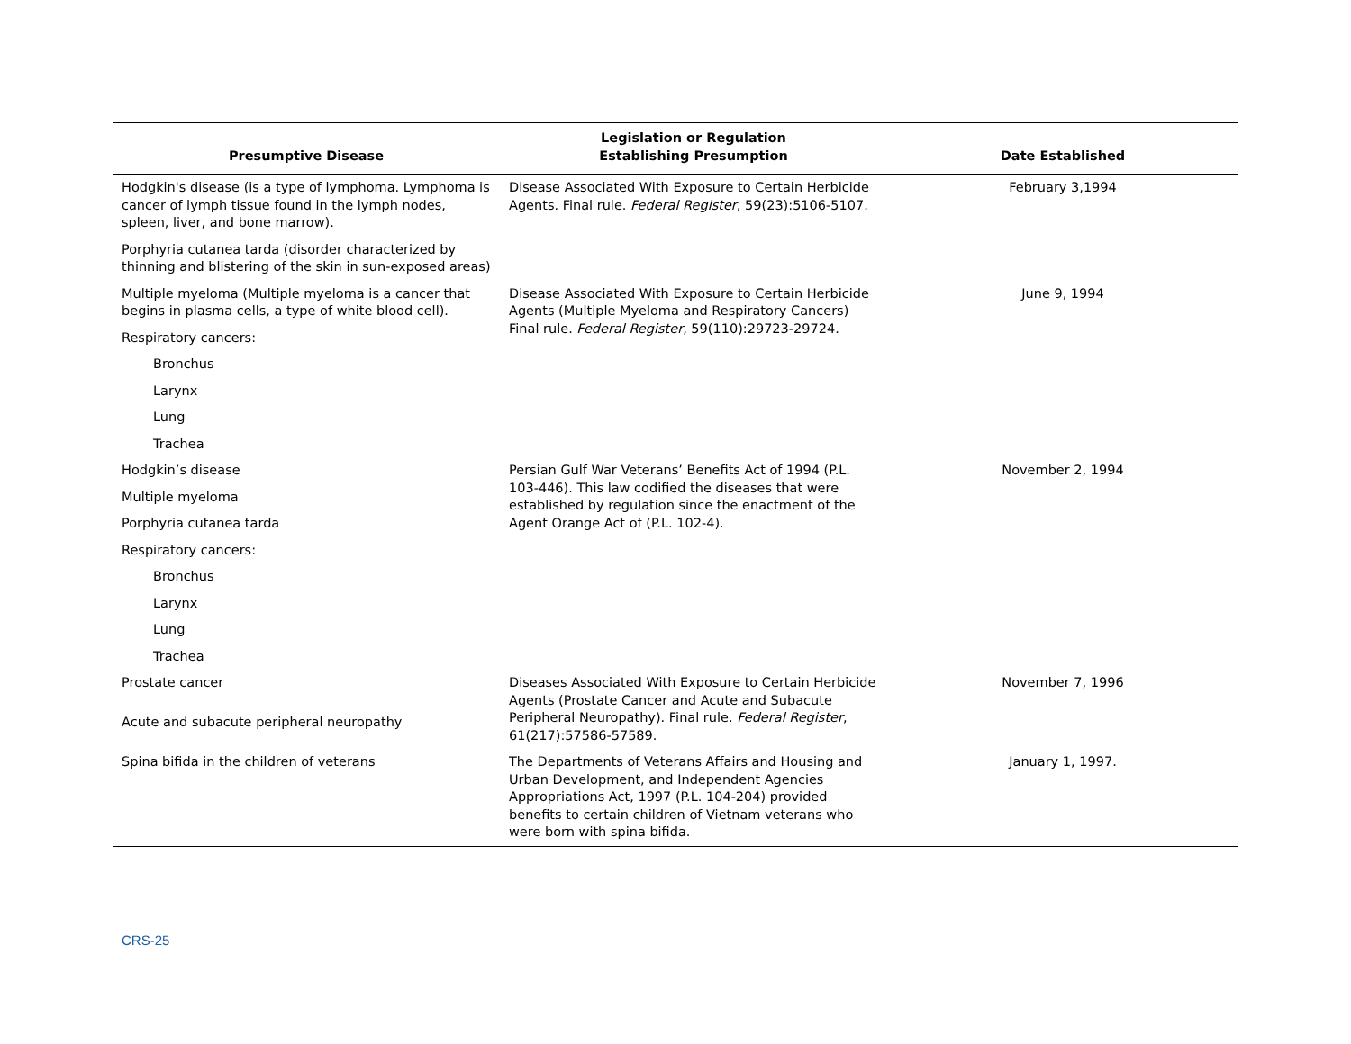| Presumptive Disease | Legislation or Regulation Establishing Presumption | Date Established |
| --- | --- | --- |
| Hodgkin's disease (is a type of lymphoma. Lymphoma is cancer of lymph tissue found in the lymph nodes, spleen, liver, and bone marrow). | Disease Associated With Exposure to Certain Herbicide Agents. Final rule. Federal Register , 59(23):5106-5107. | February 3,1994 |
| Porphyria cutanea tarda (disorder characterized by thinning and blistering of the skin in sun-exposed areas) | | |
| Multiple myeloma (Multiple myeloma is a cancer that begins in plasma cells, a type of white blood cell). | Disease Associated With Exposure to Certain Herbicide Agents (Multiple Myeloma and Respiratory Cancers) Final rule. Federal Register , 59(110):29723-29724. | June 9, 1994 |
| Respiratory cancers: | | |
| Bronchus | | |
| Larynx | | |
| Lung | | |
| Trachea | | |
| Hodgkin’s disease | Persian Gulf War Veterans’ Benefits Act of 1994 (P.L. 103-446). This law codified the diseases that were established by regulation since the enactment of the Agent Orange Act of (P.L. 102-4). | November 2, 1994 |
| Multiple myeloma | | |
| Porphyria cutanea tarda | | |
| Respiratory cancers: | | |
| Bronchus | | |
| Larynx | | |
| Lung | | |
| Trachea | | |
| Prostate cancer | Diseases Associated With Exposure to Certain Herbicide Agents (Prostate Cancer and Acute and Subacute Peripheral Neuropathy). Final rule. Federal Register , 61(217):57586-57589. | November 7, 1996 |
| Acute and subacute peripheral neuropathy | | |
| Spina bifida in the children of veterans | The Departments of Veterans Affairs and Housing and Urban Development, and Independent Agencies Appropriations Act, 1997 (P.L. 104-204) provided benefits to certain children of Vietnam veterans who were born with spina bifida. | January 1, 1997. |
CRS-25